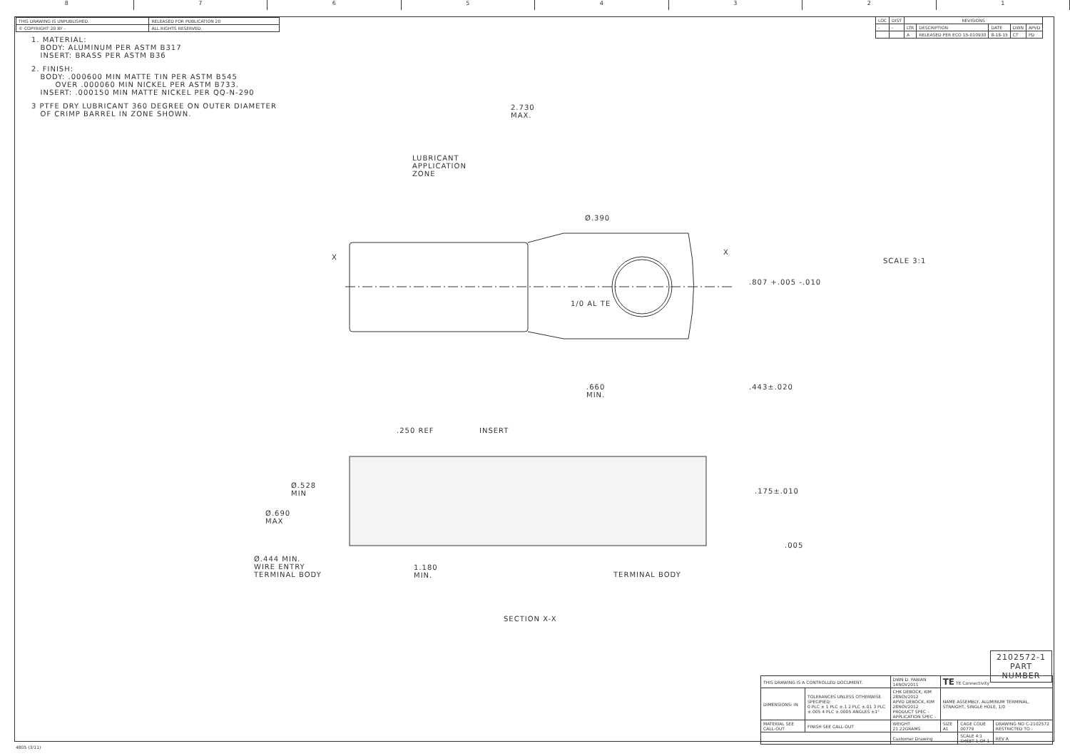8 7 6 5 4 3 2 1
| THIS DRAWING IS UNPUBLISHED. | RELEASED FOR PUBLICATION 20 |
| © COPYRIGHT 20 BY - | ALL RIGHTS RESERVED. |
1. MATERIAL:
BODY: ALUMINUM PER ASTM B317
INSERT: BRASS PER ASTM B36
2. FINISH:
BODY: .000600 MIN MATTE TIN PER ASTM B545
OVER .000060 MIN NICKEL PER ASTM B733.
INSERT: .000150 MIN MATTE NICKEL PER QQ-N-290
3 PTFE DRY LUBRICANT 360 DEGREE ON OUTER DIAMETER
OF CRIMP BARREL IN ZONE SHOWN.
| LOC | DIST | REVISIONS | | | | |
| --- | --- | --- | --- | --- | --- | --- |
| - | - | LTR | DESCRIPTION | DATE | DWN | APVD |
| | | A | RELEASED PER ECO 15-010930 | 8-18-15 | CT | PD |
2.730
MAX.
LUBRICANT
APPLICATION
ZONE
Ø.390
X
X
1/0 AL TE
.807 +.005 -.010
SCALE 3:1
.660
MIN.
.443±.020
.250 REF INSERT
Ø.528
MIN
.175±.010
Ø.690
MAX
.005
Ø.444 MIN.
WIRE ENTRY
TERMINAL BODY
1.180
MIN.
TERMINAL BODY
SECTION X-X
2102572-1
PART
NUMBER
| THIS DRAWING IS A CONTROLLED DOCUMENT. | | DWN D. FABIAN 14NOV2011 | TE TE Connectivity | | |
| DIMENSIONS: IN | TOLERANCES UNLESS OTHERWISE SPECIFIED: 0 PLC ± 1 PLC ±.1 2 PLC ±.01 3 PLC ±.005 4 PLC ±.0005 ANGLES ±1° | CHK DEBOCK, KIM 28NOV2012 APVD DEBOCK, KIM 28NOV2012 PRODUCT SPEC - APPLICATION SPEC - | NAME ASSEMBLY, ALUMINUM TERMINAL, STRAIGHT, SINGLE HOLE, 1/0 | | |
| MATERIAL SEE CALL-OUT | FINISH SEE CALL-OUT | WEIGHT 21.22GRAMS | SIZE A1 | CAGE CODE 00779 | DRAWING NO C-2102572 RESTRICTED TO - |
| | | Customer Drawing | | SCALE 4:1 SHEET 1 OF 1 | REV A |
4805 (3/11)